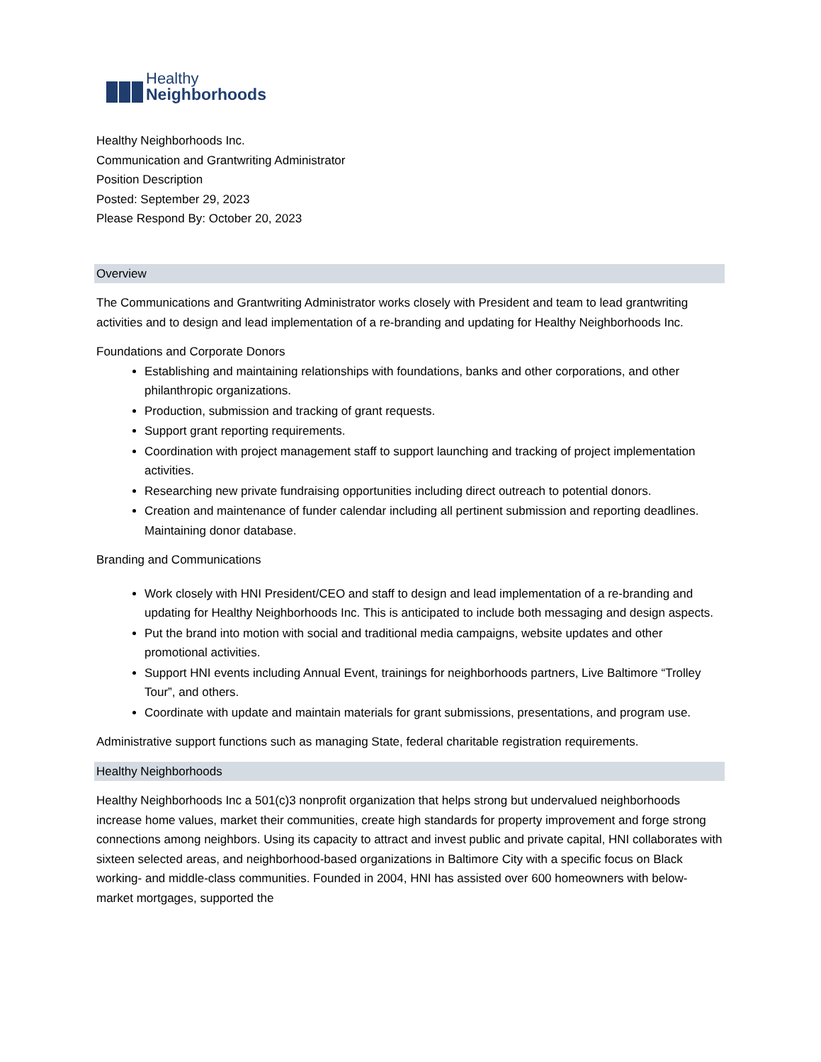Healthy
Neighborhoods
Healthy Neighborhoods Inc.
Communication and Grantwriting Administrator
Position Description
Posted: September 29, 2023
Please Respond By: October 20, 2023
Overview
The Communications and Grantwriting Administrator works closely with President and team to lead grantwriting activities and to design and lead implementation of a re-branding and updating for Healthy Neighborhoods Inc.
Foundations and Corporate Donors
Establishing and maintaining relationships with foundations, banks and other corporations, and other philanthropic organizations.
Production, submission and tracking of grant requests.
Support grant reporting requirements.
Coordination with project management staff to support launching and tracking of project implementation activities.
Researching new private fundraising opportunities including direct outreach to potential donors.
Creation and maintenance of funder calendar including all pertinent submission and reporting deadlines. Maintaining donor database.
Branding and Communications
Work closely with HNI President/CEO and staff to design and lead implementation of a re-branding and updating for Healthy Neighborhoods Inc. This is anticipated to include both messaging and design aspects.
Put the brand into motion with social and traditional media campaigns, website updates and other promotional activities.
Support HNI events including Annual Event, trainings for neighborhoods partners, Live Baltimore “Trolley Tour”, and others.
Coordinate with update and maintain materials for grant submissions, presentations, and program use.
Administrative support functions such as managing State, federal charitable registration requirements.
Healthy Neighborhoods
Healthy Neighborhoods Inc a 501(c)3 nonprofit organization that helps strong but undervalued neighborhoods increase home values, market their communities, create high standards for property improvement and forge strong connections among neighbors. Using its capacity to attract and invest public and private capital, HNI collaborates with sixteen selected areas, and neighborhood-based organizations in Baltimore City with a specific focus on Black working- and middle-class communities. Founded in 2004, HNI has assisted over 600 homeowners with below-market mortgages, supported the